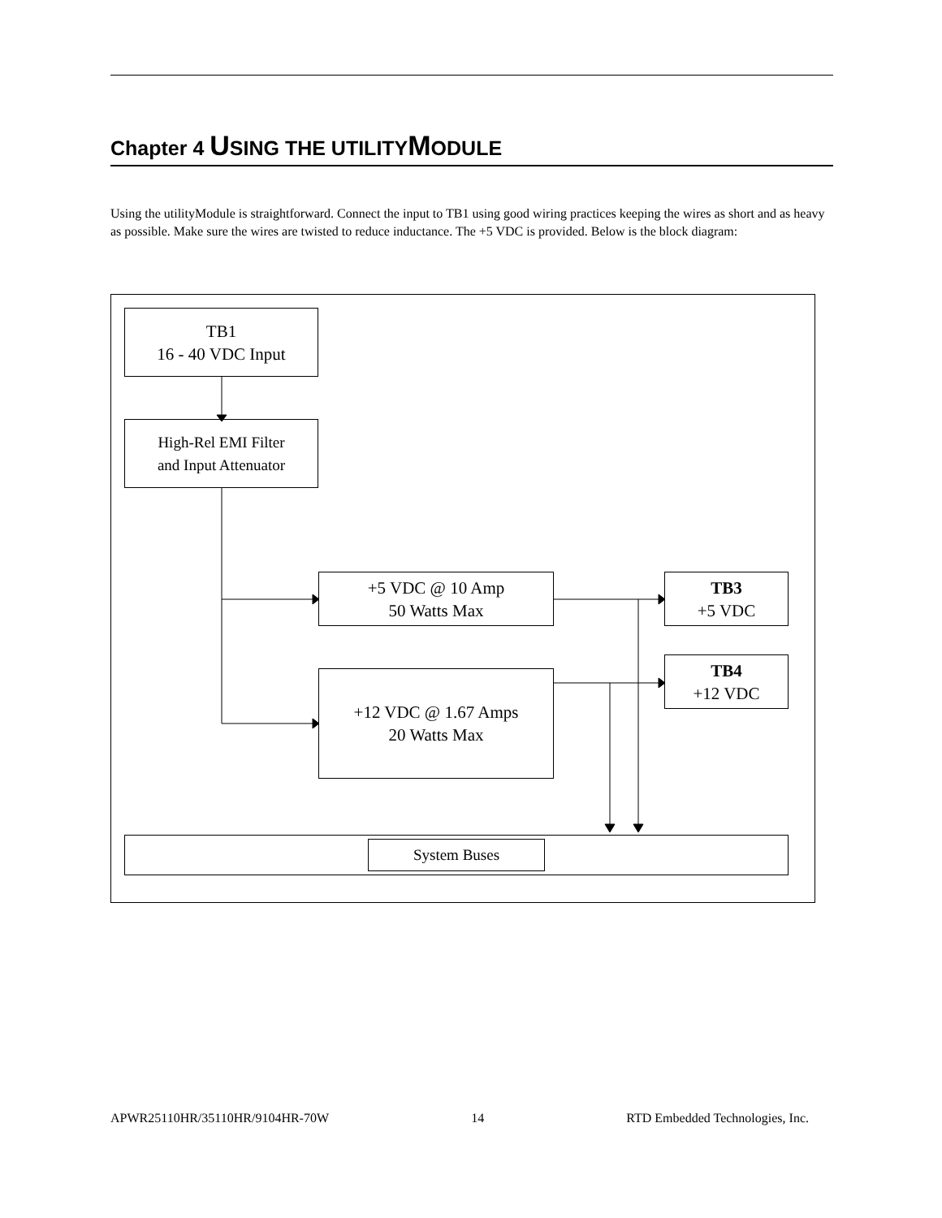Chapter 4 USING THE UTILITYMODULE
Using the utilityModule is straightforward. Connect the input to TB1 using good wiring practices keeping the wires as short and as heavy as possible. Make sure the wires are twisted to reduce inductance. The +5 VDC is provided. Below is the block diagram:
TB1
16 - 40 VDC Input
High-Rel EMI Filter
and Input Attenuator
+5 VDC @ 10 Amp
50 Watts Max
TB3
+5 VDC
+12 VDC @ 1.67 Amps
20 Watts Max
TB4
+12 VDC
System Buses
APWR25110HR/35110HR/9104HR-70W 14 RTD Embedded Technologies, Inc.